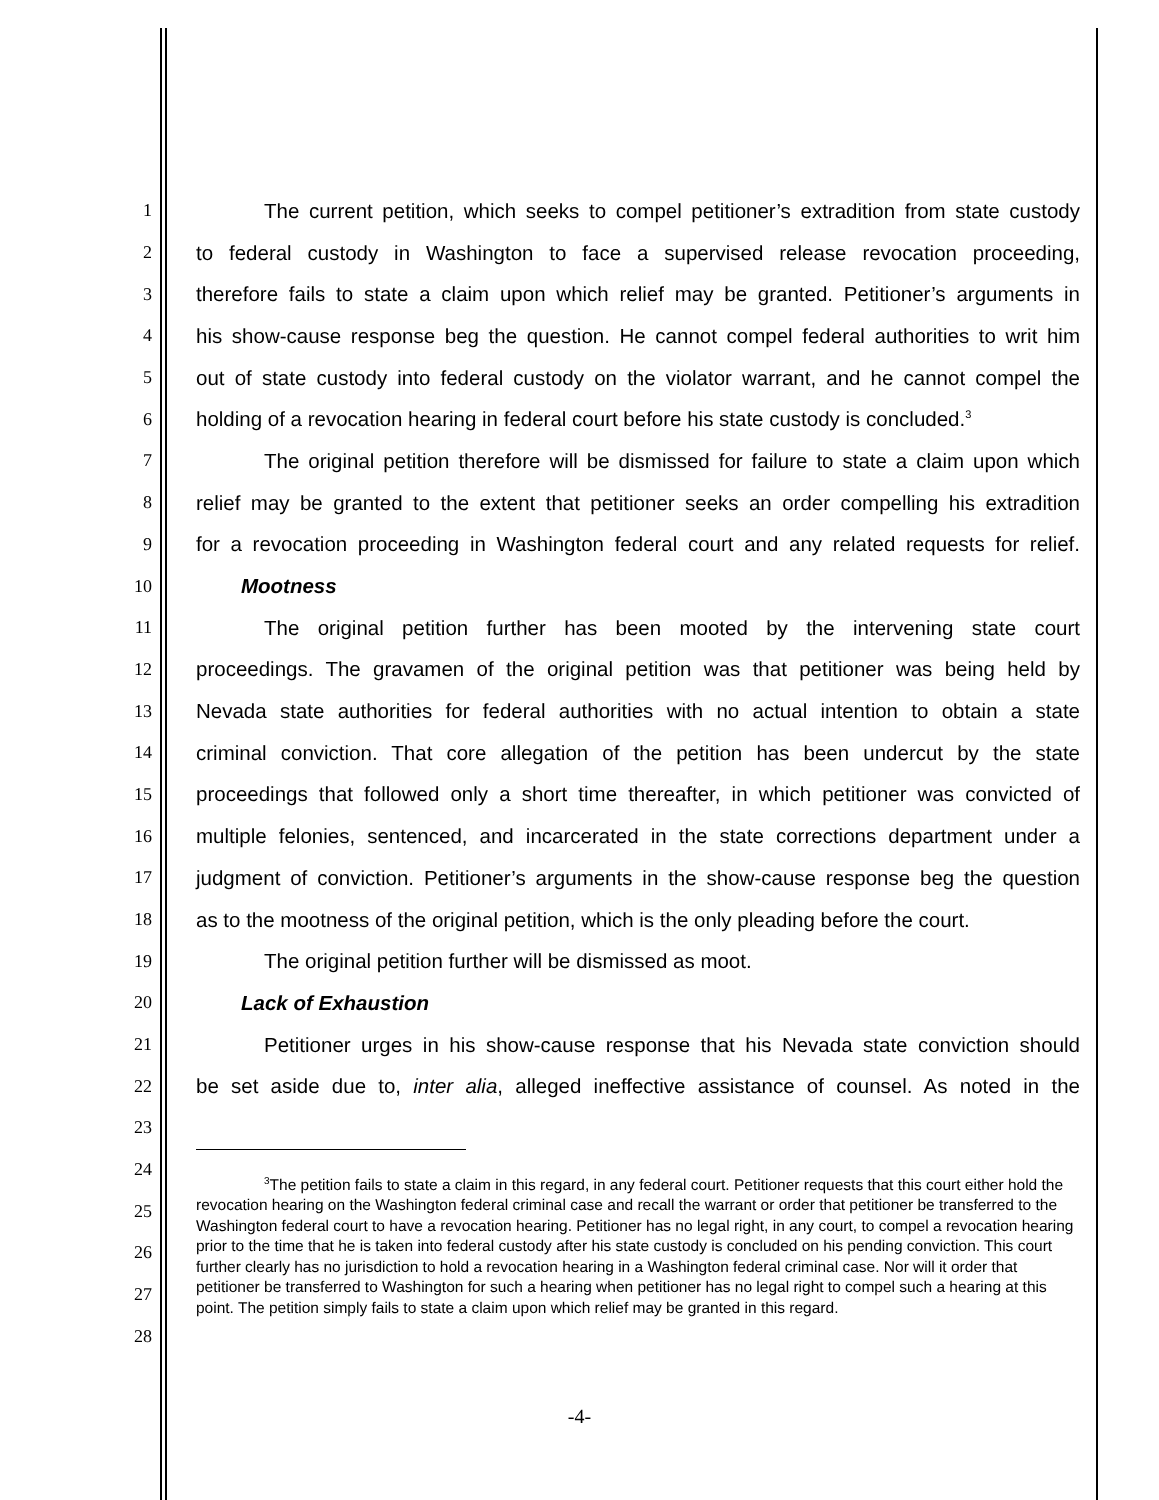1 The current petition, which seeks to compel petitioner’s extradition from state custody
2 to federal custody in Washington to face a supervised release revocation proceeding,
3 therefore fails to state a claim upon which relief may be granted. Petitioner’s arguments in
4 his show-cause response beg the question. He cannot compel federal authorities to writ him
5 out of state custody into federal custody on the violator warrant, and he cannot compel the
6 holding of a revocation hearing in federal court before his state custody is concluded.<sup>3</sup>
7 The original petition therefore will be dismissed for failure to state a claim upon which
8 relief may be granted to the extent that petitioner seeks an order compelling his extradition
9 for a revocation proceeding in Washington federal court and any related requests for relief.
10 Mootness
11 The original petition further has been mooted by the intervening state court
12 proceedings. The gravamen of the original petition was that petitioner was being held by
13 Nevada state authorities for federal authorities with no actual intention to obtain a state
14 criminal conviction. That core allegation of the petition has been undercut by the state
15 proceedings that followed only a short time thereafter, in which petitioner was convicted of
16 multiple felonies, sentenced, and incarcerated in the state corrections department under a
17 judgment of conviction. Petitioner’s arguments in the show-cause response beg the question
18 as to the mootness of the original petition, which is the only pleading before the court.
19 The original petition further will be dismissed as moot.
20 Lack of Exhaustion
21 Petitioner urges in his show-cause response that his Nevada state conviction should
22 be set aside due to, inter alia, alleged ineffective assistance of counsel. As noted in the
23
24
25
26
27
28
<sup>3</sup> The petition fails to state a claim in this regard, in any federal court. Petitioner requests that this court either hold the revocation hearing on the Washington federal criminal case and recall the warrant or order that petitioner be transferred to the Washington federal court to have a revocation hearing. Petitioner has no legal right, in any court, to compel a revocation hearing prior to the time that he is taken into federal custody after his state custody is concluded on his pending conviction. This court further clearly has no jurisdiction to hold a revocation hearing in a Washington federal criminal case. Nor will it order that petitioner be transferred to Washington for such a hearing when petitioner has no legal right to compel such a hearing at this point. The petition simply fails to state a claim upon which relief may be granted in this regard.
-4-